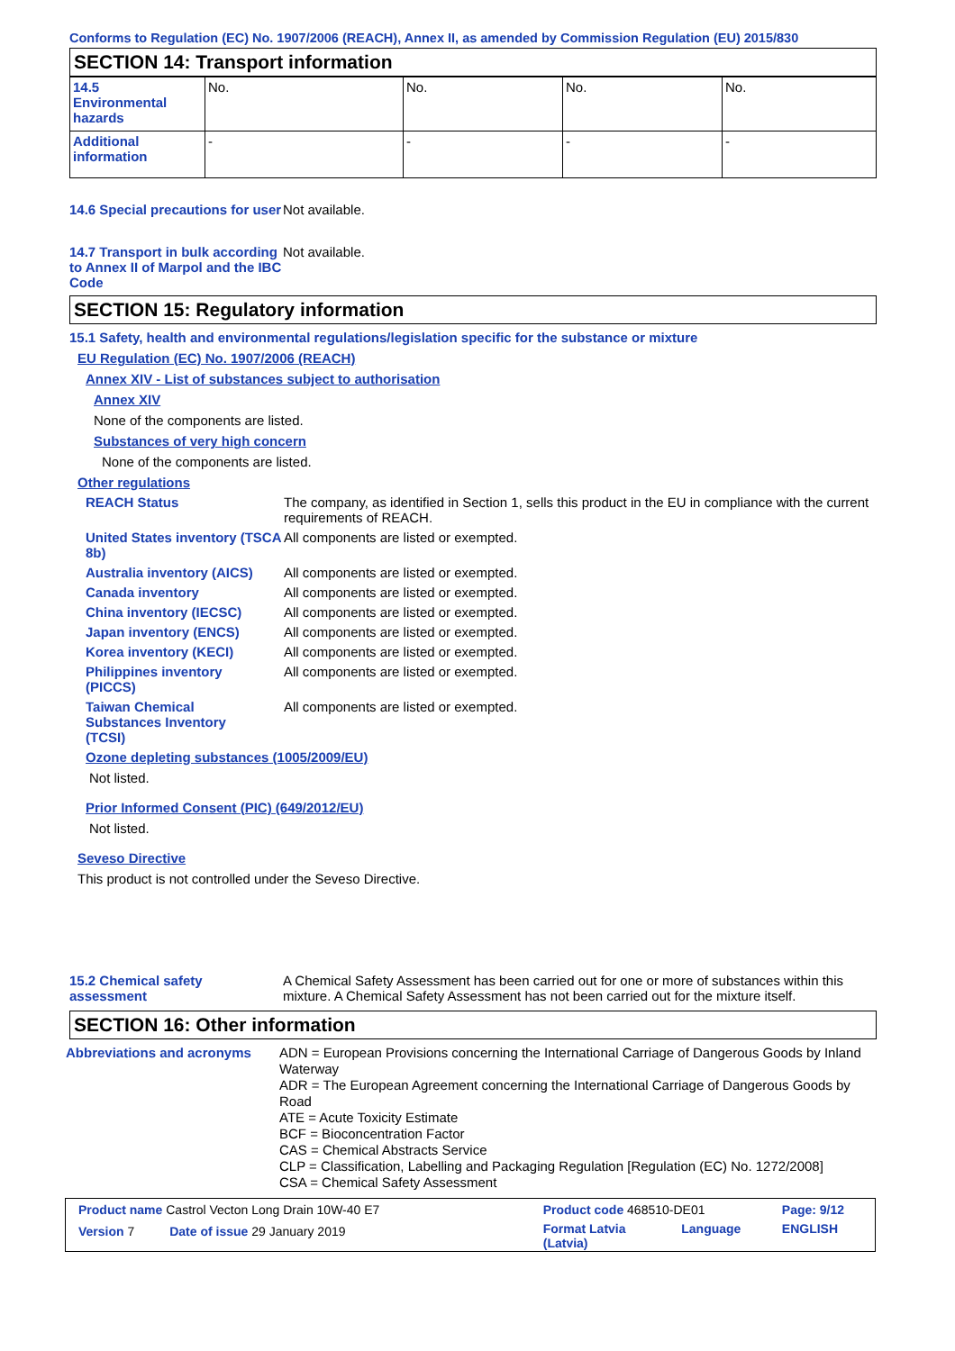Conforms to Regulation (EC) No. 1907/2006 (REACH), Annex II, as amended by Commission Regulation (EU) 2015/830
SECTION 14: Transport information
| 14.5 Environmental hazards | No. | No. | No. | No. |
| Additional information | - | - | - | - |
14.6 Special precautions for user
Not available.
14.7 Transport in bulk according to Annex II of Marpol and the IBC Code
Not available.
SECTION 15: Regulatory information
15.1 Safety, health and environmental regulations/legislation specific for the substance or mixture
EU Regulation (EC) No. 1907/2006 (REACH)
Annex XIV - List of substances subject to authorisation
Annex XIV
None of the components are listed.
Substances of very high concern
None of the components are listed.
Other regulations
REACH Status The company, as identified in Section 1, sells this product in the EU in compliance with the current requirements of REACH.
United States inventory (TSCA 8b)
All components are listed or exempted.
Australia inventory (AICS)
All components are listed or exempted.
Canada inventory All components are listed or exempted.
China inventory (IECSC) All components are listed or exempted.
Japan inventory (ENCS) All components are listed or exempted.
Korea inventory (KECI) All components are listed or exempted.
Philippines inventory (PICCS)
All components are listed or exempted.
Taiwan Chemical Substances Inventory (TCSI)
All components are listed or exempted.
Ozone depleting substances (1005/2009/EU)
Not listed.
Prior Informed Consent (PIC) (649/2012/EU)
Not listed.
Seveso Directive
This product is not controlled under the Seveso Directive.
15.2 Chemical safety assessment
A Chemical Safety Assessment has been carried out for one or more of substances within this mixture. A Chemical Safety Assessment has not been carried out for the mixture itself.
SECTION 16: Other information
Abbreviations and acronyms
ADN = European Provisions concerning the International Carriage of Dangerous Goods by Inland Waterway
ADR = The European Agreement concerning the International Carriage of Dangerous Goods by Road
ATE = Acute Toxicity Estimate
BCF = Bioconcentration Factor
CAS = Chemical Abstracts Service
CLP = Classification, Labelling and Packaging Regulation [Regulation (EC) No. 1272/2008]
CSA = Chemical Safety Assessment
| Product name Castrol Vecton Long Drain 10W-40 E7 | Product code 468510-DE01 | | Page: 9/12 |
| Version 7 Date of issue 29 January 2019 | Format Latvia (Latvia) | Language | ENGLISH |